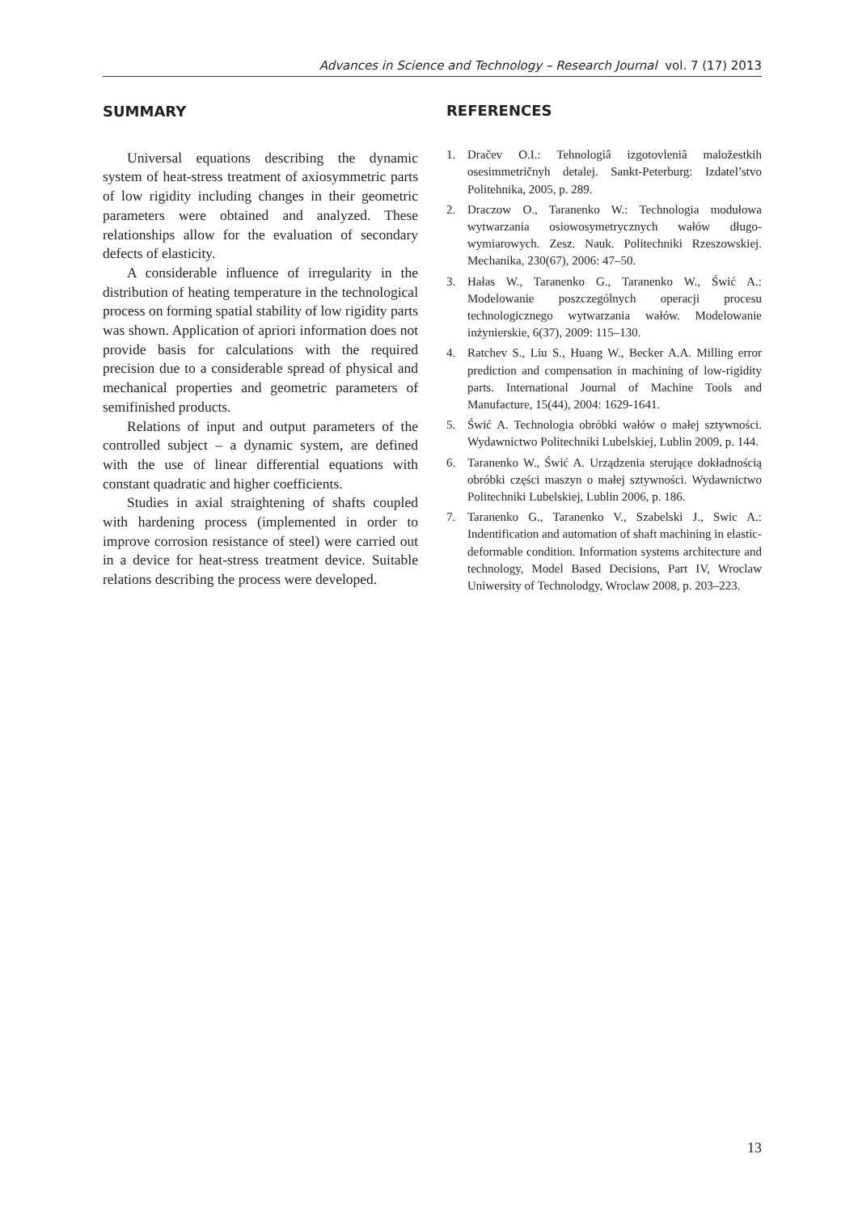Advances in Science and Technology – Research Journal vol. 7 (17) 2013
SUMMARY
Universal equations describing the dynamic system of heat-stress treatment of axiosym­metric parts of low rigidity including changes in their geometric parameters were obtained and analyzed. These relationships allow for the evaluation of secondary defects of elasticity.
A considerable influence of irregularity in the distribution of heating temperature in the technological process on forming spatial stabil­ity of low rigidity parts was shown. Application of apriori information does not provide basis for calculations with the required precision due to a considerable spread of physical and mechanical properties and geometric parameters of semi­finished products.
Relations of input and output parameters of the controlled subject – a dynamic system, are defined with the use of linear differential equa­tions with constant quadratic and higher coef­ficients.
Studies in axial straightening of shafts cou­pled with hardening process (implemented in order to improve corrosion resistance of steel) were carried out in a device for heat-stress treat­ment device. Suitable relations describing the process were developed.
REFERENCES
1. Dračev O.I.: Tehnologiâ izgotovleniâ maložestkih osesimmetričnyh detalej. Sankt-Peterburg: Izdatel’­stvo Politehnika, 2005, p. 289.
2. Draczow O., Taranenko W.: Technologia modułowa wytwarzania osiowosymetrycznych wałów długo­wymiarowych. Zesz. Nauk. Politechniki Rzeszow­skiej. Mechanika, 230(67), 2006: 47–50.
3. Hałas W., Taranenko G., Taranenko W., Świć A.: Modelowanie poszczególnych operacji procesu technologicznego wytwarzania wałów. Modelowa­nie inżynierskie, 6(37), 2009: 115–130.
4. Ratchev S., Liu S., Huang W., Becker A.A. Milling error prediction and compensation in machining of low-rigidity parts. International Journal of Machine Tools and Manufacture, 15(44), 2004: 1629-1641.
5. Świć A. Technologia obróbki wałów o małej sztywności. Wydawnictwo Politechniki Lubel­skiej, Lublin 2009, p. 144.
6. Taranenko W., Świć A. Urządzenia sterujące dokładnością obróbki części maszyn o małej sztywności. Wydawnictwo Politechniki Lubel­skiej, Lublin 2006, p. 186.
7. Taranenko G., Taranenko V., Szabelski J., Swic A.: Indentification and automation of shaft machin­ing in elastic-deformable condition. Information systems architecture and technology, Model Based Decisions, Part IV, Wroclaw Uniwersity of Tech­nolodgy, Wroclaw 2008, p. 203–223.
13